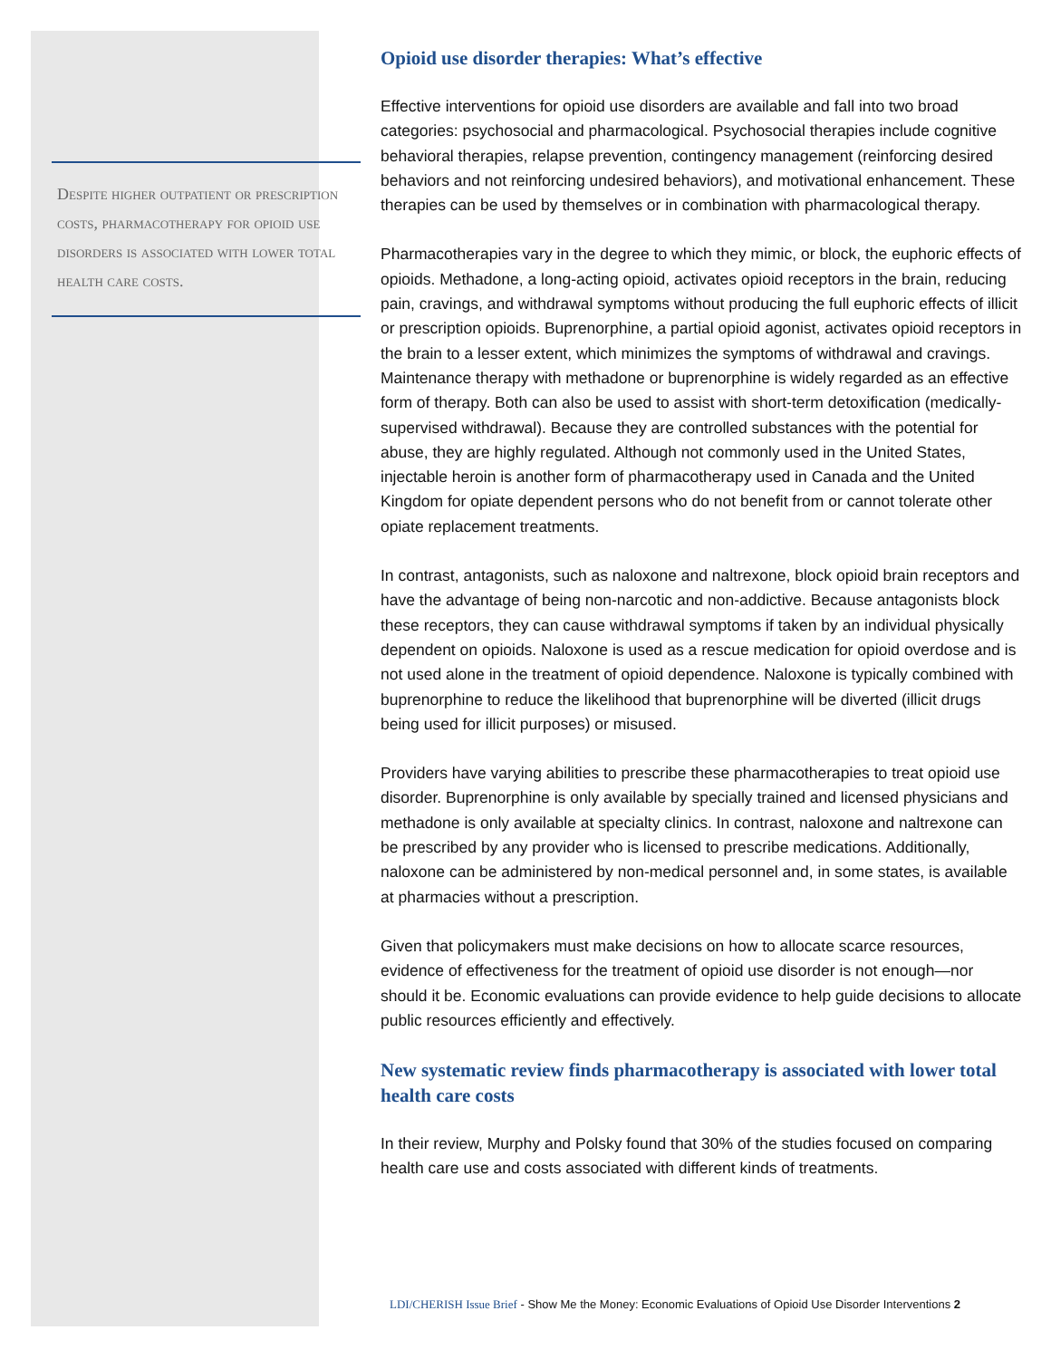Despite higher outpatient or prescription costs, pharmacotherapy for opioid use disorders is associated with lower total health care costs.
Opioid use disorder therapies: What’s effective
Effective interventions for opioid use disorders are available and fall into two broad categories: psychosocial and pharmacological. Psychosocial therapies include cognitive behavioral therapies, relapse prevention, contingency management (reinforcing desired behaviors and not reinforcing undesired behaviors), and motivational enhancement. These therapies can be used by themselves or in combination with pharmacological therapy.
Pharmacotherapies vary in the degree to which they mimic, or block, the euphoric effects of opioids. Methadone, a long-acting opioid, activates opioid receptors in the brain, reducing pain, cravings, and withdrawal symptoms without producing the full euphoric effects of illicit or prescription opioids. Buprenorphine, a partial opioid agonist, activates opioid receptors in the brain to a lesser extent, which minimizes the symptoms of withdrawal and cravings. Maintenance therapy with methadone or buprenorphine is widely regarded as an effective form of therapy. Both can also be used to assist with short-term detoxification (medically-supervised withdrawal). Because they are controlled substances with the potential for abuse, they are highly regulated. Although not commonly used in the United States, injectable heroin is another form of pharmacotherapy used in Canada and the United Kingdom for opiate dependent persons who do not benefit from or cannot tolerate other opiate replacement treatments.
In contrast, antagonists, such as naloxone and naltrexone, block opioid brain receptors and have the advantage of being non-narcotic and non-addictive. Because antagonists block these receptors, they can cause withdrawal symptoms if taken by an individual physically dependent on opioids. Naloxone is used as a rescue medication for opioid overdose and is not used alone in the treatment of opioid dependence. Naloxone is typically combined with buprenorphine to reduce the likelihood that buprenorphine will be diverted (illicit drugs being used for illicit purposes) or misused.
Providers have varying abilities to prescribe these pharmacotherapies to treat opioid use disorder. Buprenorphine is only available by specially trained and licensed physicians and methadone is only available at specialty clinics. In contrast, naloxone and naltrexone can be prescribed by any provider who is licensed to prescribe medications. Additionally, naloxone can be administered by non-medical personnel and, in some states, is available at pharmacies without a prescription.
Given that policymakers must make decisions on how to allocate scarce resources, evidence of effectiveness for the treatment of opioid use disorder is not enough—nor should it be. Economic evaluations can provide evidence to help guide decisions to allocate public resources efficiently and effectively.
New systematic review finds pharmacotherapy is associated with lower total health care costs
In their review, Murphy and Polsky found that 30% of the studies focused on comparing health care use and costs associated with different kinds of treatments.
LDI/CHERISH Issue Brief - Show Me the Money: Economic Evaluations of Opioid Use Disorder Interventions 2